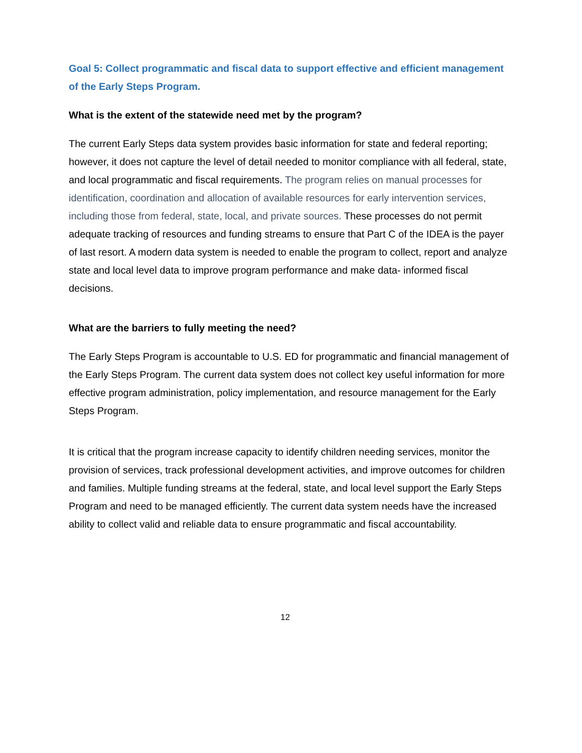Goal 5: Collect programmatic and fiscal data to support effective and efficient management of the Early Steps Program.
What is the extent of the statewide need met by the program?
The current Early Steps data system provides basic information for state and federal reporting; however, it does not capture the level of detail needed to monitor compliance with all federal, state, and local programmatic and fiscal requirements. The program relies on manual processes for identification, coordination and allocation of available resources for early intervention services, including those from federal, state, local, and private sources. These processes do not permit adequate tracking of resources and funding streams to ensure that Part C of the IDEA is the payer of last resort. A modern data system is needed to enable the program to collect, report and analyze state and local level data to improve program performance and make data- informed fiscal decisions.
What are the barriers to fully meeting the need?
The Early Steps Program is accountable to U.S. ED for programmatic and financial management of the Early Steps Program. The current data system does not collect key useful information for more effective program administration, policy implementation, and resource management for the Early Steps Program.
It is critical that the program increase capacity to identify children needing services, monitor the provision of services, track professional development activities, and improve outcomes for children and families. Multiple funding streams at the federal, state, and local level support the Early Steps Program and need to be managed efficiently. The current data system needs have the increased ability to collect valid and reliable data to ensure programmatic and fiscal accountability.
12